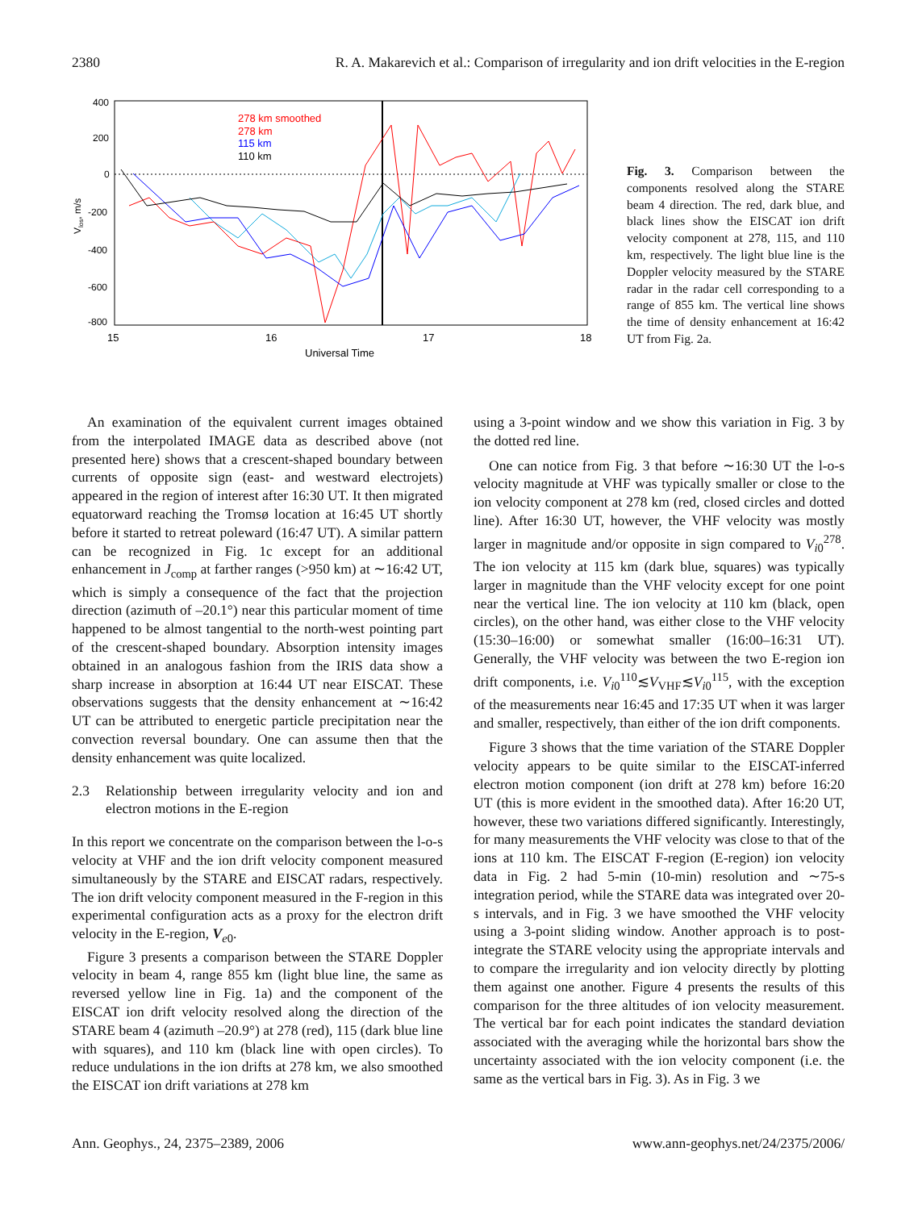2380 R. A. Makarevich et al.: Comparison of irregularity and ion drift velocities in the E-region
400
200
0
-200
-400
-600
-800
15
16
17
18
Universal Time
Vlos, m/s
278 km smoothed
278 km
115 km
110 km
Fig. 3. Comparison between the components resolved along the STARE beam 4 direction. The red, dark blue, and black lines show the EISCAT ion drift velocity component at 278, 115, and 110 km, respectively. The light blue line is the Doppler velocity measured by the STARE radar in the radar cell corresponding to a range of 855 km. The vertical line shows the time of density enhancement at 16:42 UT from Fig. 2a.
An examination of the equivalent current images obtained from the interpolated IMAGE data as described above (not presented here) shows that a crescent-shaped boundary between currents of opposite sign (east- and westward electrojets) appeared in the region of interest after 16:30 UT. It then migrated equatorward reaching the Tromsø location at 16:45 UT shortly before it started to retreat poleward (16:47 UT). A similar pattern can be recognized in Fig. 1c except for an additional enhancement in J<sub>comp</sub> at farther ranges (>950 km) at ∼16:42 UT, which is simply a consequence of the fact that the projection direction (azimuth of –20.1°) near this particular moment of time happened to be almost tangential to the north-west pointing part of the crescent-shaped boundary. Absorption intensity images obtained in an analogous fashion from the IRIS data show a sharp increase in absorption at 16:44 UT near EISCAT. These observations suggests that the density enhancement at ∼16:42 UT can be attributed to energetic particle precipitation near the convection reversal boundary. One can assume then that the density enhancement was quite localized.
2.3 Relationship between irregularity velocity and ion and electron motions in the E-region
In this report we concentrate on the comparison between the l-o-s velocity at VHF and the ion drift velocity component measured simultaneously by the STARE and EISCAT radars, respectively. The ion drift velocity component measured in the F-region in this experimental configuration acts as a proxy for the electron drift velocity in the E-region, V<sub>e0</sub>.
Figure 3 presents a comparison between the STARE Doppler velocity in beam 4, range 855 km (light blue line, the same as reversed yellow line in Fig. 1a) and the component of the EISCAT ion drift velocity resolved along the direction of the STARE beam 4 (azimuth –20.9°) at 278 (red), 115 (dark blue line with squares), and 110 km (black line with open circles). To reduce undulations in the ion drifts at 278 km, we also smoothed the EISCAT ion drift variations at 278 km
using a 3-point window and we show this variation in Fig. 3 by the dotted red line.
One can notice from Fig. 3 that before ∼16:30 UT the l-o-s velocity magnitude at VHF was typically smaller or close to the ion velocity component at 278 km (red, closed circles and dotted line). After 16:30 UT, however, the VHF velocity was mostly larger in magnitude and/or opposite in sign compared to V<sub>i0</sub><sup>278</sup>. The ion velocity at 115 km (dark blue, squares) was typically larger in magnitude than the VHF velocity except for one point near the vertical line. The ion velocity at 110 km (black, open circles), on the other hand, was either close to the VHF velocity (15:30–16:00) or somewhat smaller (16:00–16:31 UT). Generally, the VHF velocity was between the two E-region ion drift components, i.e. V<sub>i0</sub><sup>110</sup>≲V<sub>VHF</sub>≲V<sub>i0</sub><sup>115</sup>, with the exception of the measurements near 16:45 and 17:35 UT when it was larger and smaller, respectively, than either of the ion drift components.
Figure 3 shows that the time variation of the STARE Doppler velocity appears to be quite similar to the EISCAT-inferred electron motion component (ion drift at 278 km) before 16:20 UT (this is more evident in the smoothed data). After 16:20 UT, however, these two variations differed significantly. Interestingly, for many measurements the VHF velocity was close to that of the ions at 110 km. The EISCAT F-region (E-region) ion velocity data in Fig. 2 had 5-min (10-min) resolution and ∼75-s integration period, while the STARE data was integrated over 20-s intervals, and in Fig. 3 we have smoothed the VHF velocity using a 3-point sliding window. Another approach is to post-integrate the STARE velocity using the appropriate intervals and to compare the irregularity and ion velocity directly by plotting them against one another. Figure 4 presents the results of this comparison for the three altitudes of ion velocity measurement. The vertical bar for each point indicates the standard deviation associated with the averaging while the horizontal bars show the uncertainty associated with the ion velocity component (i.e. the same as the vertical bars in Fig. 3). As in Fig. 3 we
Ann. Geophys., 24, 2375–2389, 2006 www.ann-geophys.net/24/2375/2006/